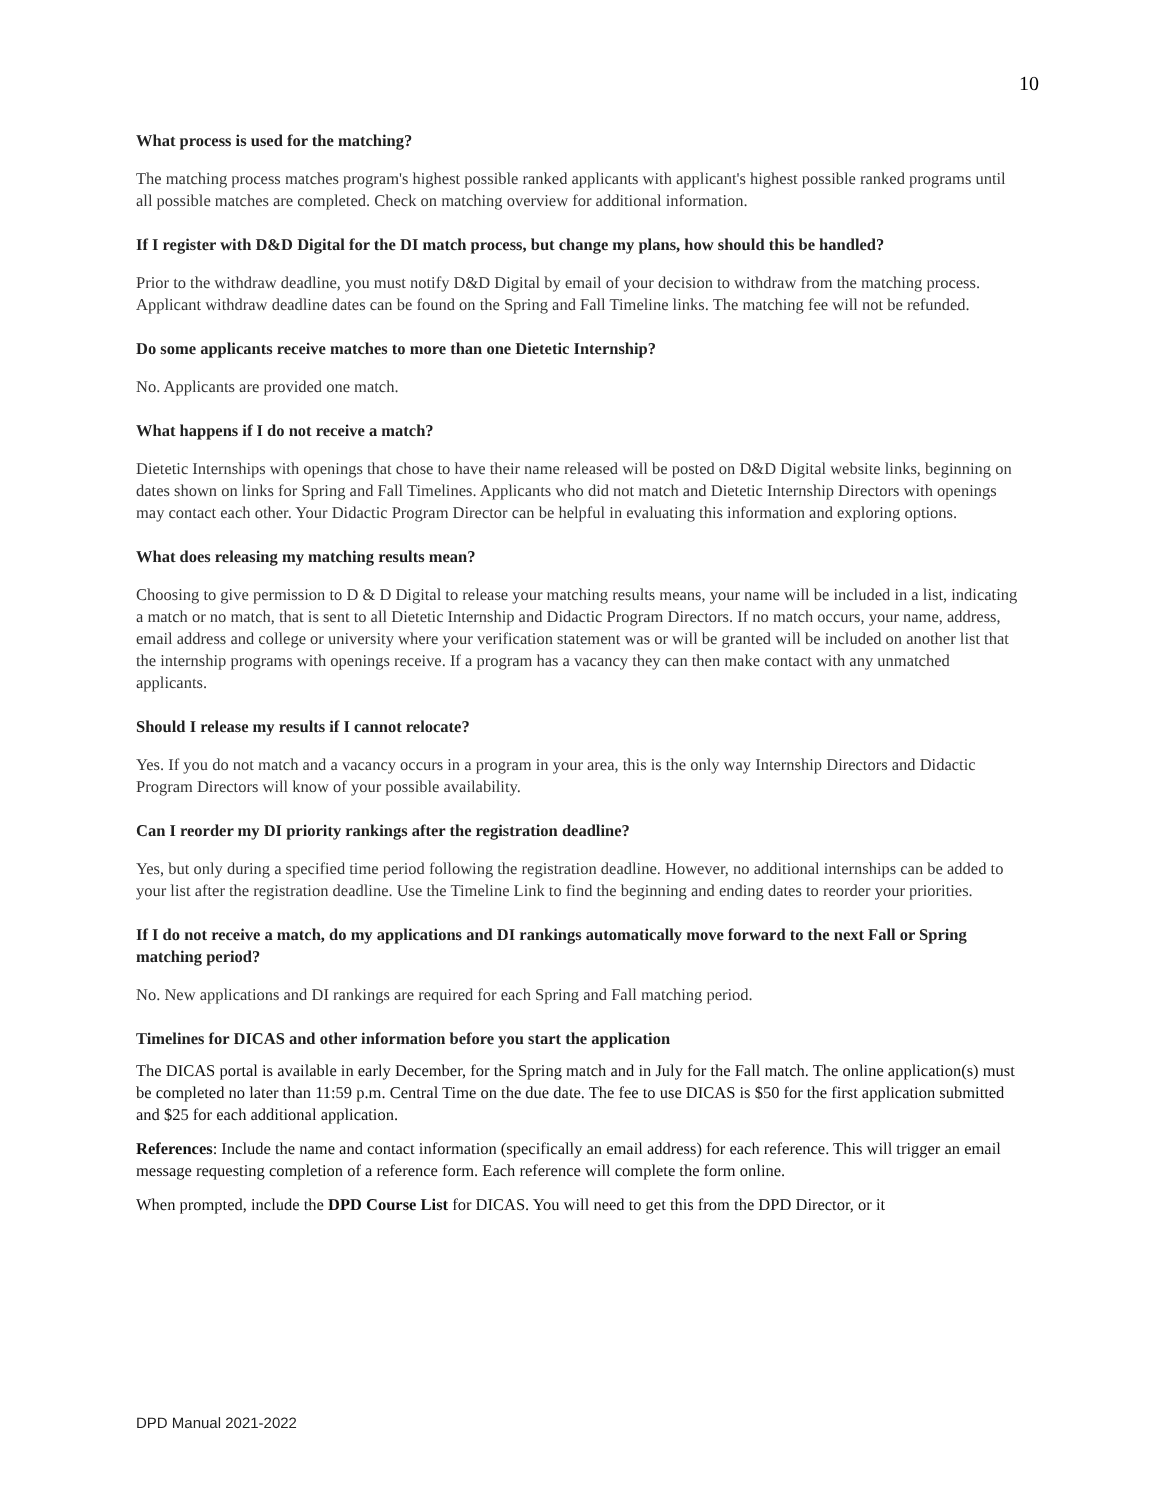10
What process is used for the matching?
The matching process matches program's highest possible ranked applicants with applicant's highest possible ranked programs until all possible matches are completed. Check on matching overview for additional information.
If I register with D&D Digital for the DI match process, but change my plans, how should this be handled?
Prior to the withdraw deadline, you must notify D&D Digital by email of your decision to withdraw from the matching process. Applicant withdraw deadline dates can be found on the Spring and Fall Timeline links. The matching fee will not be refunded.
Do some applicants receive matches to more than one Dietetic Internship?
No. Applicants are provided one match.
What happens if I do not receive a match?
Dietetic Internships with openings that chose to have their name released will be posted on D&D Digital website links, beginning on dates shown on links for Spring and Fall Timelines. Applicants who did not match and Dietetic Internship Directors with openings may contact each other. Your Didactic Program Director can be helpful in evaluating this information and exploring options.
What does releasing my matching results mean?
Choosing to give permission to D & D Digital to release your matching results means, your name will be included in a list, indicating a match or no match, that is sent to all Dietetic Internship and Didactic Program Directors. If no match occurs, your name, address, email address and college or university where your verification statement was or will be granted will be included on another list that the internship programs with openings receive. If a program has a vacancy they can then make contact with any unmatched applicants.
Should I release my results if I cannot relocate?
Yes. If you do not match and a vacancy occurs in a program in your area, this is the only way Internship Directors and Didactic Program Directors will know of your possible availability.
Can I reorder my DI priority rankings after the registration deadline?
Yes, but only during a specified time period following the registration deadline. However, no additional internships can be added to your list after the registration deadline. Use the Timeline Link to find the beginning and ending dates to reorder your priorities.
If I do not receive a match, do my applications and DI rankings automatically move forward to the next Fall or Spring matching period?
No. New applications and DI rankings are required for each Spring and Fall matching period.
Timelines for DICAS and other information before you start the application
The DICAS portal is available in early December, for the Spring match and in July for the Fall match. The online application(s) must be completed no later than 11:59 p.m. Central Time on the due date. The fee to use DICAS is $50 for the first application submitted and $25 for each additional application.
References: Include the name and contact information (specifically an email address) for each reference. This will trigger an email message requesting completion of a reference form. Each reference will complete the form online.
When prompted, include the DPD Course List for DICAS. You will need to get this from the DPD Director, or it
DPD Manual 2021-2022